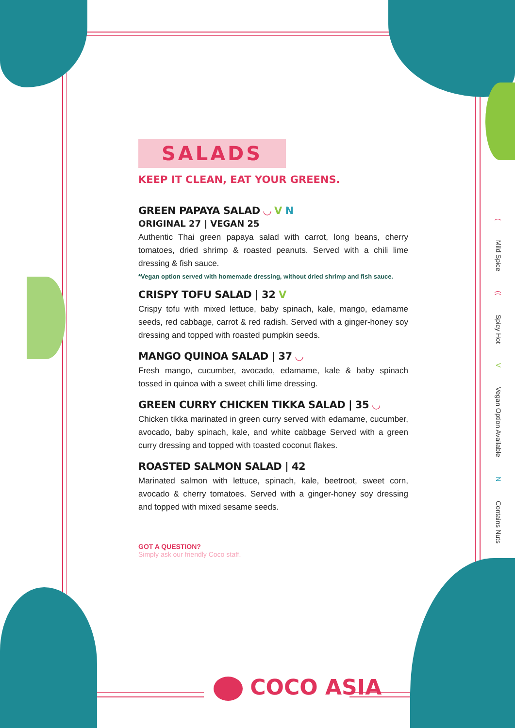SALADS
KEEP IT CLEAN, EAT YOUR GREENS.
GREEN PAPAYA SALAD ◡ V N
ORIGINAL 27 | VEGAN 25
Authentic Thai green papaya salad with carrot, long beans, cherry tomatoes, dried shrimp & roasted peanuts. Served with a chili lime dressing & fish sauce.
*Vegan option served with homemade dressing, without dried shrimp and fish sauce.
CRISPY TOFU SALAD | 32 V
Crispy tofu with mixed lettuce, baby spinach, kale, mango, edamame seeds, red cabbage, carrot & red radish. Served with a ginger-honey soy dressing and topped with roasted pumpkin seeds.
MANGO QUINOA SALAD | 37 ◡
Fresh mango, cucumber, avocado, edamame, kale & baby spinach tossed in quinoa with a sweet chilli lime dressing.
GREEN CURRY CHICKEN TIKKA SALAD | 35 ◡
Chicken tikka marinated in green curry served with edamame, cucumber, avocado, baby spinach, kale, and white cabbage Served with a green curry dressing and topped with toasted coconut flakes.
ROASTED SALMON SALAD | 42
Marinated salmon with lettuce, spinach, kale, beetroot, sweet corn, avocado & cherry tomatoes. Served with a ginger-honey soy dressing and topped with mixed sesame seeds.
GOT A QUESTION?
Simply ask our friendly Coco staff.
( Mild Spice (( Spicy Hot V Vegan Option Available N Contains Nuts
COCO ASIA